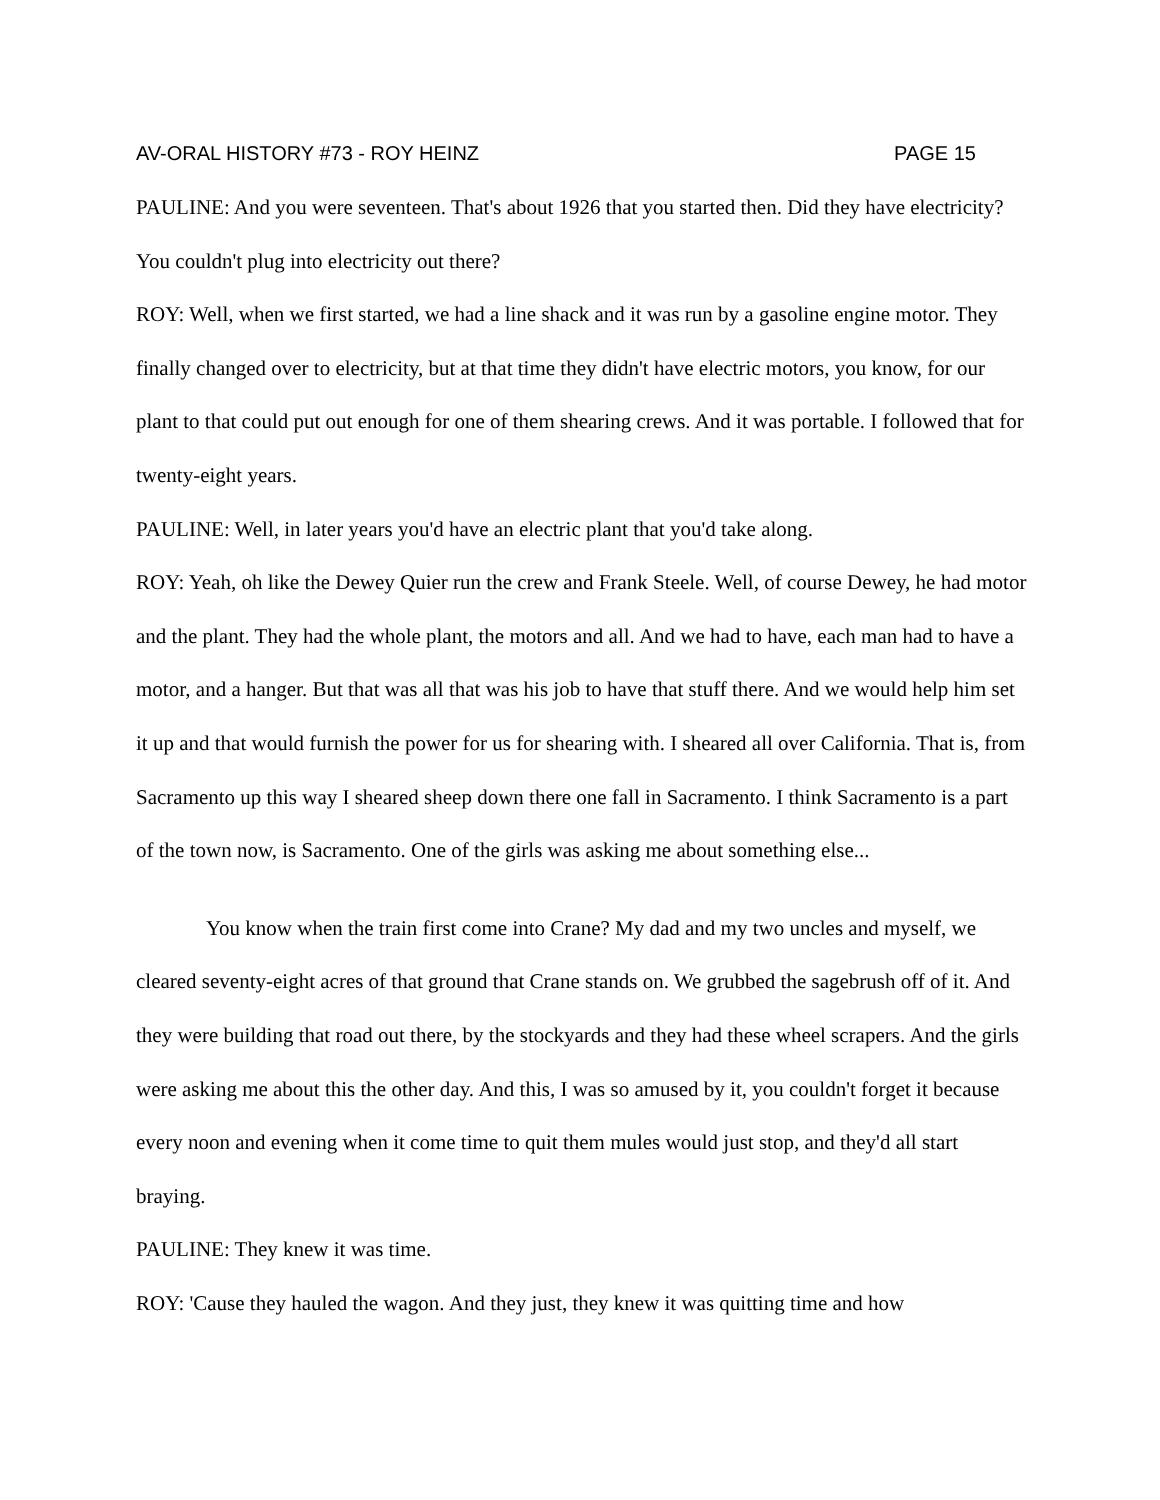AV-ORAL HISTORY #73 - ROY HEINZ PAGE 15
PAULINE: And you were seventeen. That's about 1926 that you started then. Did they have electricity? You couldn't plug into electricity out there?
ROY: Well, when we first started, we had a line shack and it was run by a gasoline engine motor. They finally changed over to electricity, but at that time they didn't have electric motors, you know, for our plant to that could put out enough for one of them shearing crews. And it was portable. I followed that for twenty-eight years.
PAULINE: Well, in later years you'd have an electric plant that you'd take along.
ROY: Yeah, oh like the Dewey Quier run the crew and Frank Steele. Well, of course Dewey, he had motor and the plant. They had the whole plant, the motors and all. And we had to have, each man had to have a motor, and a hanger. But that was all that was his job to have that stuff there. And we would help him set it up and that would furnish the power for us for shearing with. I sheared all over California. That is, from Sacramento up this way I sheared sheep down there one fall in Sacramento. I think Sacramento is a part of the town now, is Sacramento. One of the girls was asking me about something else...
You know when the train first come into Crane? My dad and my two uncles and myself, we cleared seventy-eight acres of that ground that Crane stands on. We grubbed the sagebrush off of it. And they were building that road out there, by the stockyards and they had these wheel scrapers. And the girls were asking me about this the other day. And this, I was so amused by it, you couldn't forget it because every noon and evening when it come time to quit them mules would just stop, and they'd all start braying.
PAULINE: They knew it was time.
ROY: 'Cause they hauled the wagon. And they just, they knew it was quitting time and how